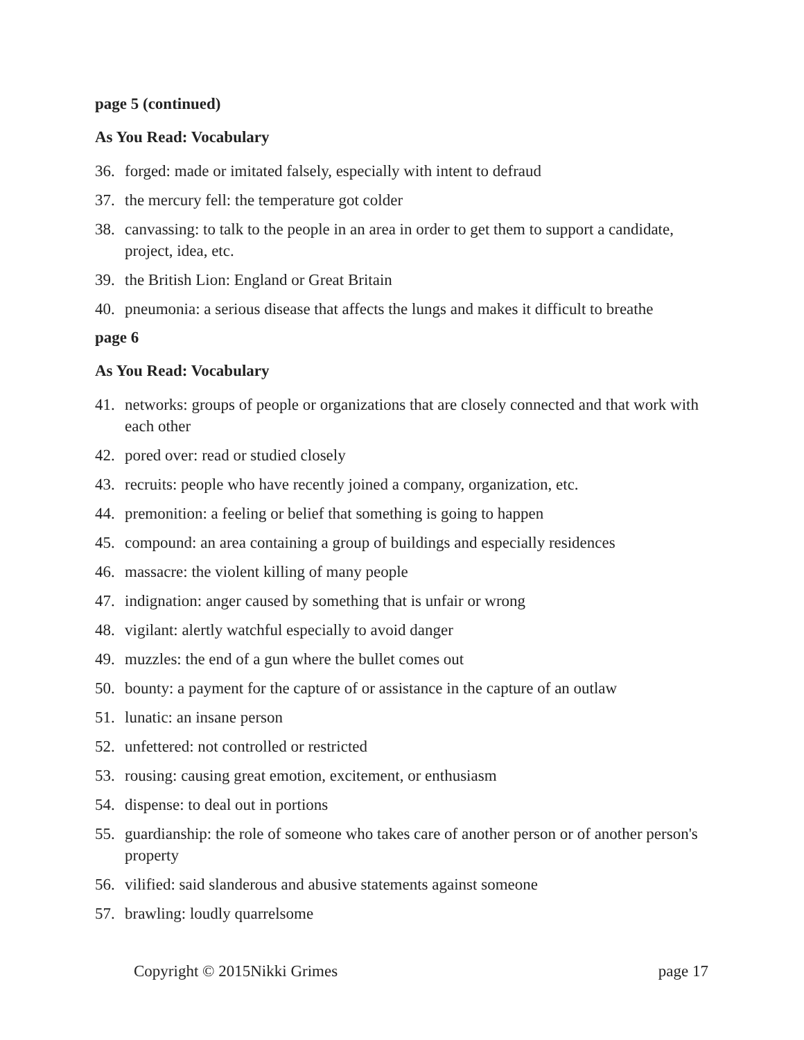page 5 (continued)
As You Read: Vocabulary
36. forged: made or imitated falsely, especially with intent to defraud
37. the mercury fell: the temperature got colder
38. canvassing: to talk to the people in an area in order to get them to support a candidate, project, idea, etc.
39. the British Lion: England or Great Britain
40. pneumonia: a serious disease that affects the lungs and makes it difficult to breathe
page 6
As You Read: Vocabulary
41. networks: groups of people or organizations that are closely connected and that work with each other
42. pored over: read or studied closely
43. recruits: people who have recently joined a company, organization, etc.
44. premonition: a feeling or belief that something is going to happen
45. compound: an area containing a group of buildings and especially residences
46. massacre: the violent killing of many people
47. indignation: anger caused by something that is unfair or wrong
48. vigilant: alertly watchful especially to avoid danger
49. muzzles: the end of a gun where the bullet comes out
50. bounty: a payment for the capture of or assistance in the capture of an outlaw
51. lunatic: an insane person
52. unfettered: not controlled or restricted
53. rousing: causing great emotion, excitement, or enthusiasm
54. dispense: to deal out in portions
55. guardianship: the role of someone who takes care of another person or of another person's property
56. vilified: said slanderous and abusive statements against someone
57. brawling: loudly quarrelsome
Copyright © 2015Nikki Grimes page 17